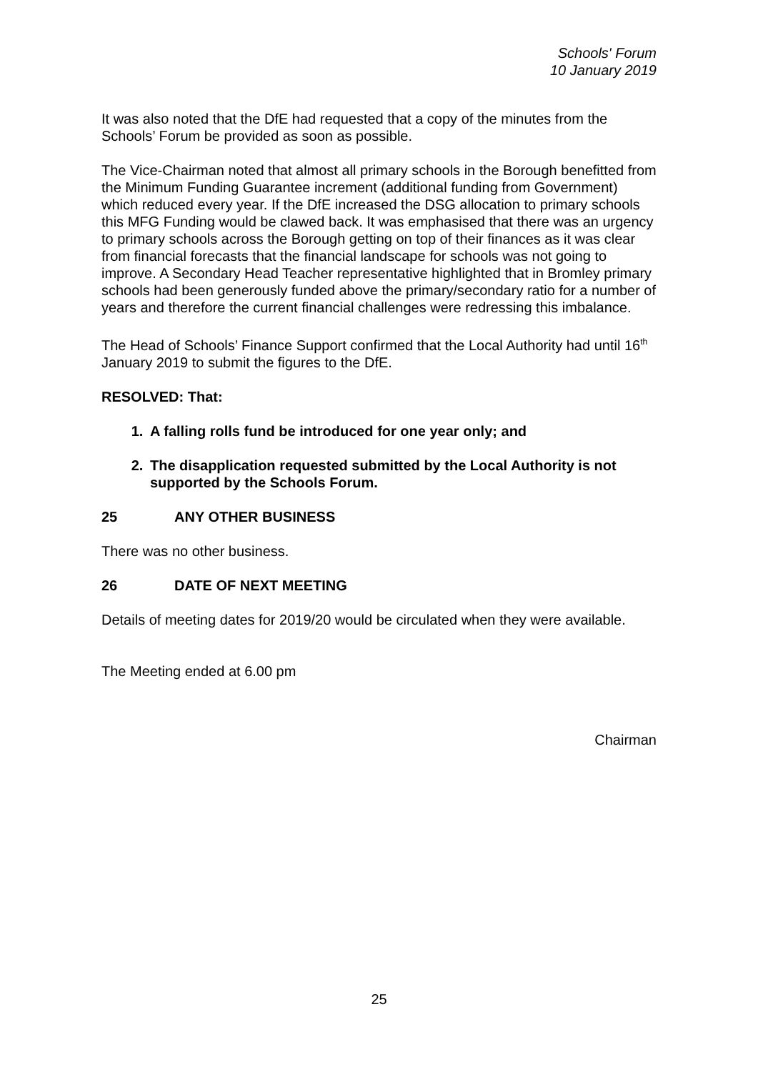Schools' Forum
10 January 2019
It was also noted that the DfE had requested that a copy of the minutes from the Schools’ Forum be provided as soon as possible.
The Vice-Chairman noted that almost all primary schools in the Borough benefitted from the Minimum Funding Guarantee increment (additional funding from Government) which reduced every year. If the DfE increased the DSG allocation to primary schools this MFG Funding would be clawed back. It was emphasised that there was an urgency to primary schools across the Borough getting on top of their finances as it was clear from financial forecasts that the financial landscape for schools was not going to improve. A Secondary Head Teacher representative highlighted that in Bromley primary schools had been generously funded above the primary/secondary ratio for a number of years and therefore the current financial challenges were redressing this imbalance.
The Head of Schools’ Finance Support confirmed that the Local Authority had until 16<sup>th</sup> January 2019 to submit the figures to the DfE.
RESOLVED: That:
1. A falling rolls fund be introduced for one year only; and
2. The disapplication requested submitted by the Local Authority is not supported by the Schools Forum.
25 ANY OTHER BUSINESS
There was no other business.
26 DATE OF NEXT MEETING
Details of meeting dates for 2019/20 would be circulated when they were available.
The Meeting ended at 6.00 pm
Chairman
25